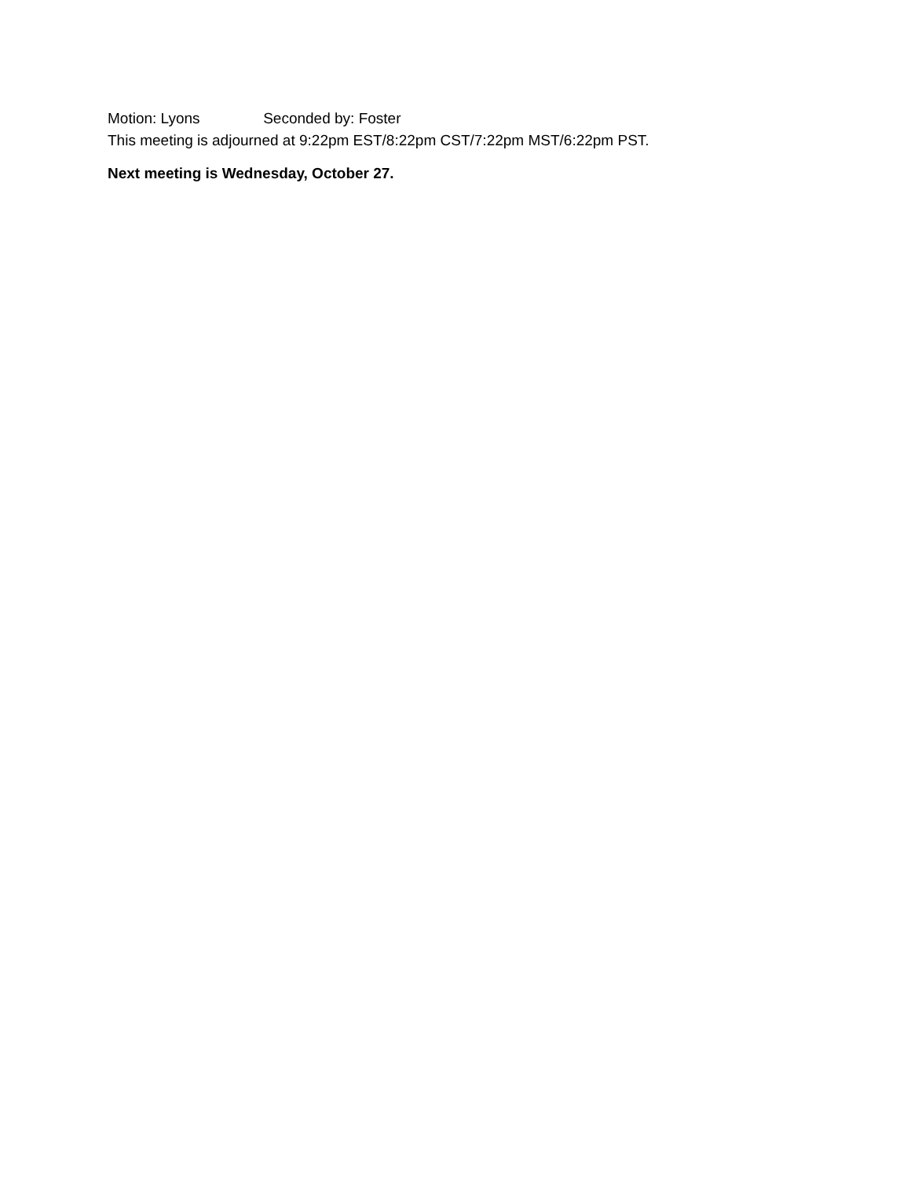Motion: Lyons Seconded by: Foster
This meeting is adjourned at 9:22pm EST/8:22pm CST/7:22pm MST/6:22pm PST.
Next meeting is Wednesday, October 27.